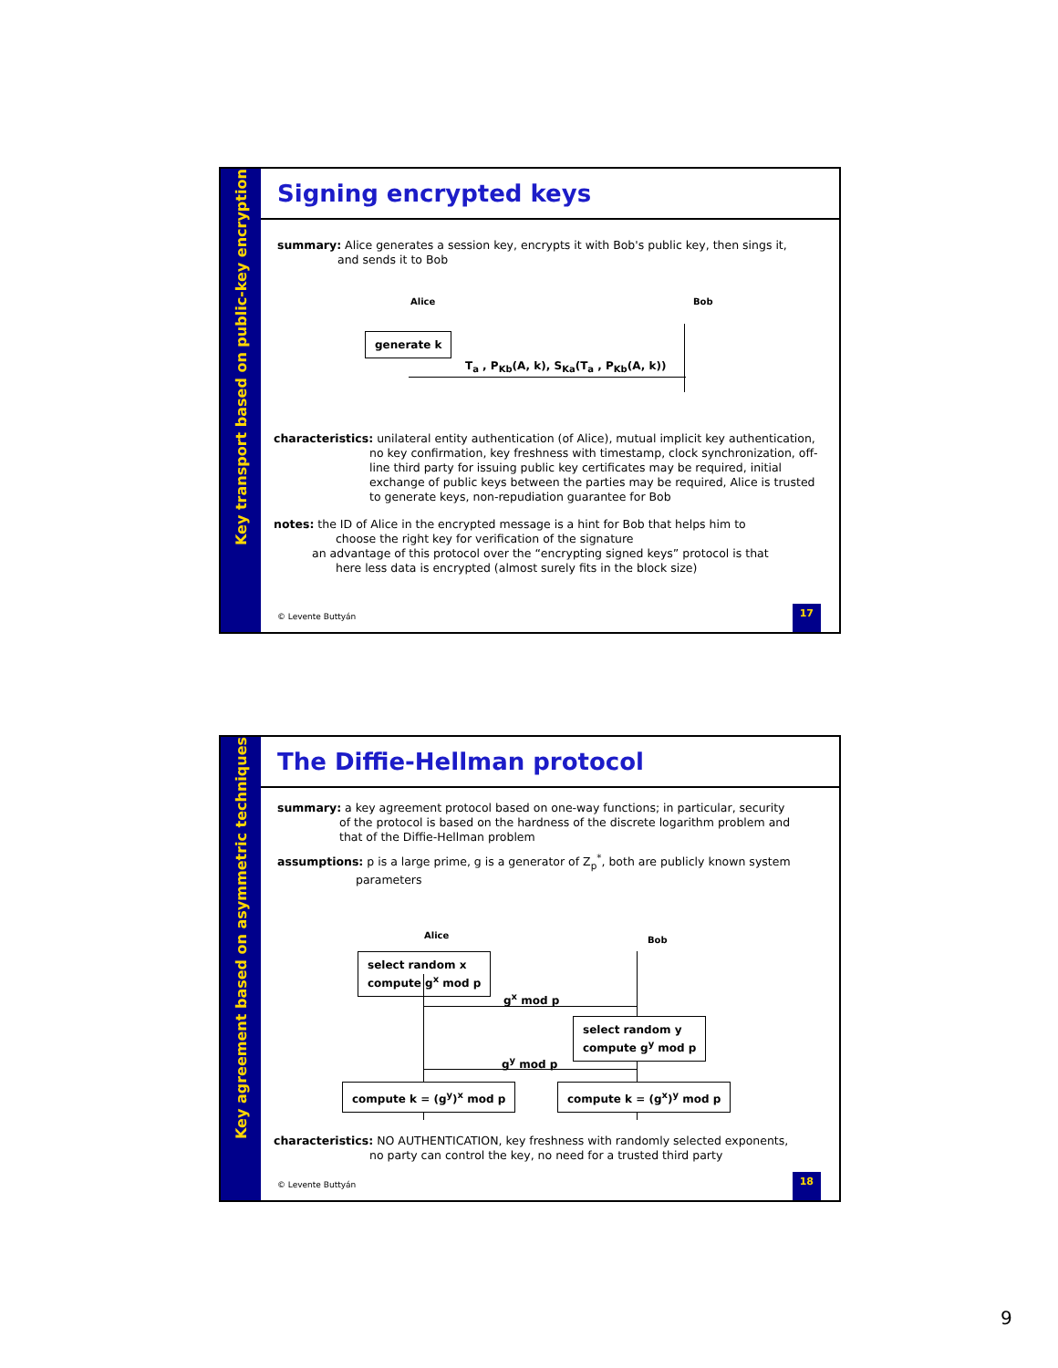Key transport based on public-key encryption
Signing encrypted keys
summary: Alice generates a session key, encrypts it with Bob's public key, then sings it,
and sends it to Bob
Alice Bob
generate k
T<sub>a</sub> , P<sub>Kb</sub>(A, k), S<sub>Ka</sub>(T<sub>a</sub> , P<sub>Kb</sub>(A, k))
characteristics: unilateral entity authentication (of Alice), mutual implicit key authentication,
no key confirmation, key freshness with timestamp, clock synchronization, off-line third party for issuing public key certificates may be required, initial exchange of public keys between the parties may be required, Alice is trusted to generate keys, non-repudiation guarantee for Bob
notes: the ID of Alice in the encrypted message is a hint for Bob that helps him to
choose the right key for verification of the signature
an advantage of this protocol over the “encrypting signed keys” protocol is that
here less data is encrypted (almost surely fits in the block size)
© Levente Buttyán
17
Key agreement based on asymmetric techniques
The Diffie-Hellman protocol
summary: a key agreement protocol based on one-way functions; in particular, security
of the protocol is based on the hardness of the discrete logarithm problem and
that of the Diffie-Hellman problem
assumptions: p is a large prime, g is a generator of Z<sub>p</sub><sup>*</sup>, both are publicly known system
parameters
Alice Bob
select random x
compute g<sup>x</sup> mod p
g<sup>x</sup> mod p
select random y
compute g<sup>y</sup> mod p
g<sup>y</sup> mod p
compute k = (g<sup>y</sup>)<sup>x</sup> mod p compute k = (g<sup>x</sup>)<sup>y</sup> mod p
characteristics: NO AUTHENTICATION, key freshness with randomly selected exponents,
no party can control the key, no need for a trusted third party
© Levente Buttyán
18
9